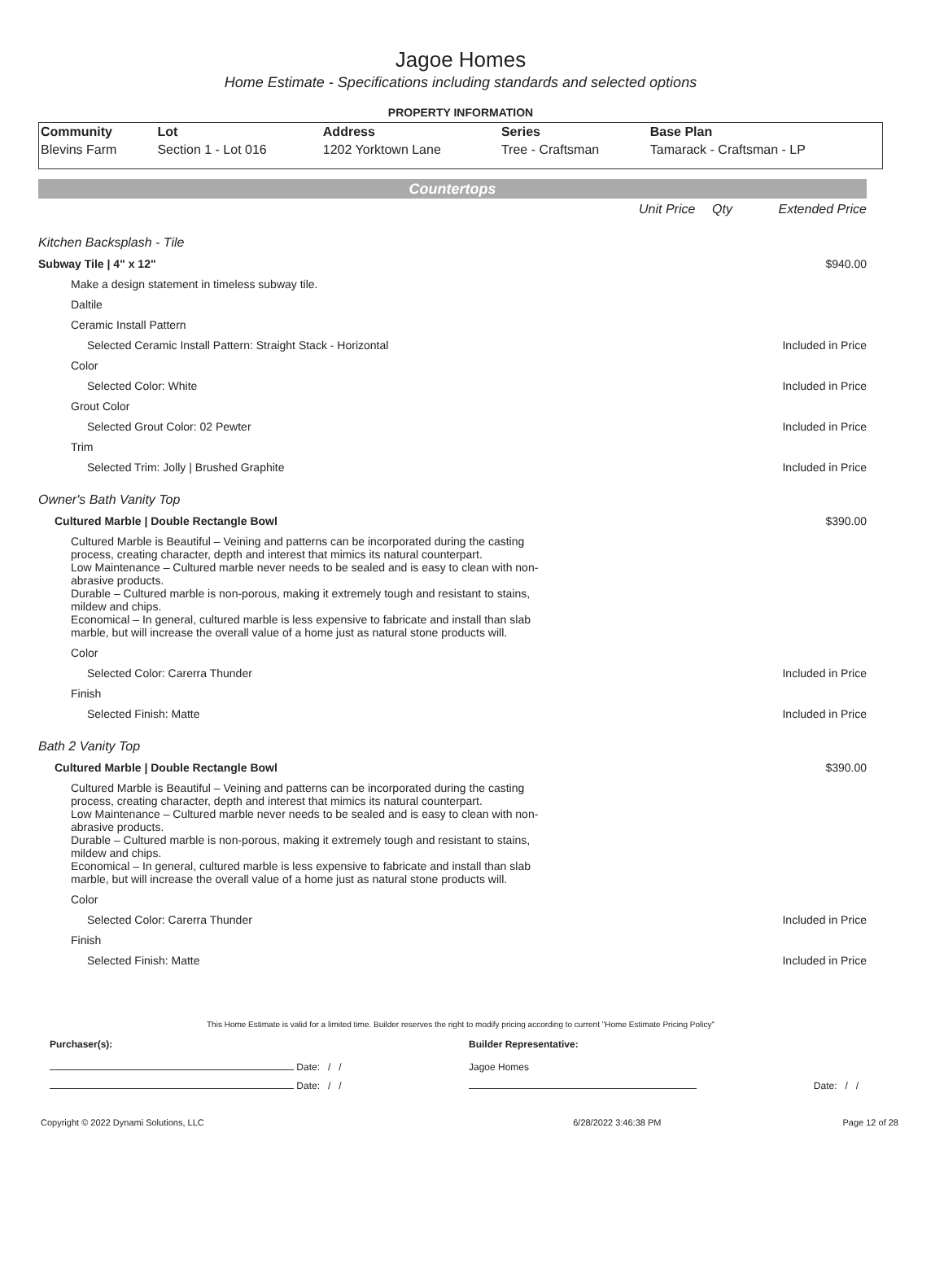Jagoe Homes
Home Estimate - Specifications including standards and selected options
PROPERTY INFORMATION
| Community | Lot | Address | Series | Base Plan |
| --- | --- | --- | --- | --- |
| Blevins Farm | Section 1 - Lot 016 | 1202 Yorktown Lane | Tree - Craftsman | Tamarack - Craftsman - LP |
Countertops
| | Unit Price | Qty | Extended Price |
| Kitchen Backsplash - Tile | | | |
| Subway Tile / 4" x 12" | | | $940.00 |
| Make a design statement in timeless subway tile. | | | |
| Daltile | | | |
| Ceramic Install Pattern | | | |
| Selected Ceramic Install Pattern: Straight Stack - Horizontal | | | Included in Price |
| Color | | | |
| Selected Color: White | | | Included in Price |
| Grout Color | | | |
| Selected Grout Color: 02 Pewter | | | Included in Price |
| Trim | | | |
| Selected Trim: Jolly / Brushed Graphite | | | Included in Price |
| Owner's Bath Vanity Top | | | |
| Cultured Marble / Double Rectangle Bowl | | | $390.00 |
| Cultured Marble is Beautiful – Veining and patterns can be incorporated during the casting process, creating character, depth and interest that mimics its natural counterpart. Low Maintenance – Cultured marble never needs to be sealed and is easy to clean with non- abrasive products. Durable – Cultured marble is non-porous, making it extremely tough and resistant to stains, mildew and chips. Economical – In general, cultured marble is less expensive to fabricate and install than slab marble, but will increase the overall value of a home just as natural stone products will. | | | |
| Color | | | |
| Selected Color: Carerra Thunder | | | Included in Price |
| Finish | | | |
| Selected Finish: Matte | | | Included in Price |
| Bath 2 Vanity Top | | | |
| Cultured Marble / Double Rectangle Bowl | | | $390.00 |
| Cultured Marble is Beautiful – Veining and patterns can be incorporated during the casting process, creating character, depth and interest that mimics its natural counterpart. Low Maintenance – Cultured marble never needs to be sealed and is easy to clean with non- abrasive products. Durable – Cultured marble is non-porous, making it extremely tough and resistant to stains, mildew and chips. Economical – In general, cultured marble is less expensive to fabricate and install than slab marble, but will increase the overall value of a home just as natural stone products will. | | | |
| Color | | | |
| Selected Color: Carerra Thunder | | | Included in Price |
| Finish | | | |
| Selected Finish: Matte | | | Included in Price |
This Home Estimate is valid for a limited time. Builder reserves the right to modify pricing according to current "Home Estimate Pricing Policy"
| Purchaser(s): | Builder Representative: | |
| Date: / / | Jagoe Homes | |
| Date: / / | | Date: / / |
| Copyright © 2022 Dynami Solutions, LLC | 6/28/2022 3:46:38 PM | Page 12 of 28 |